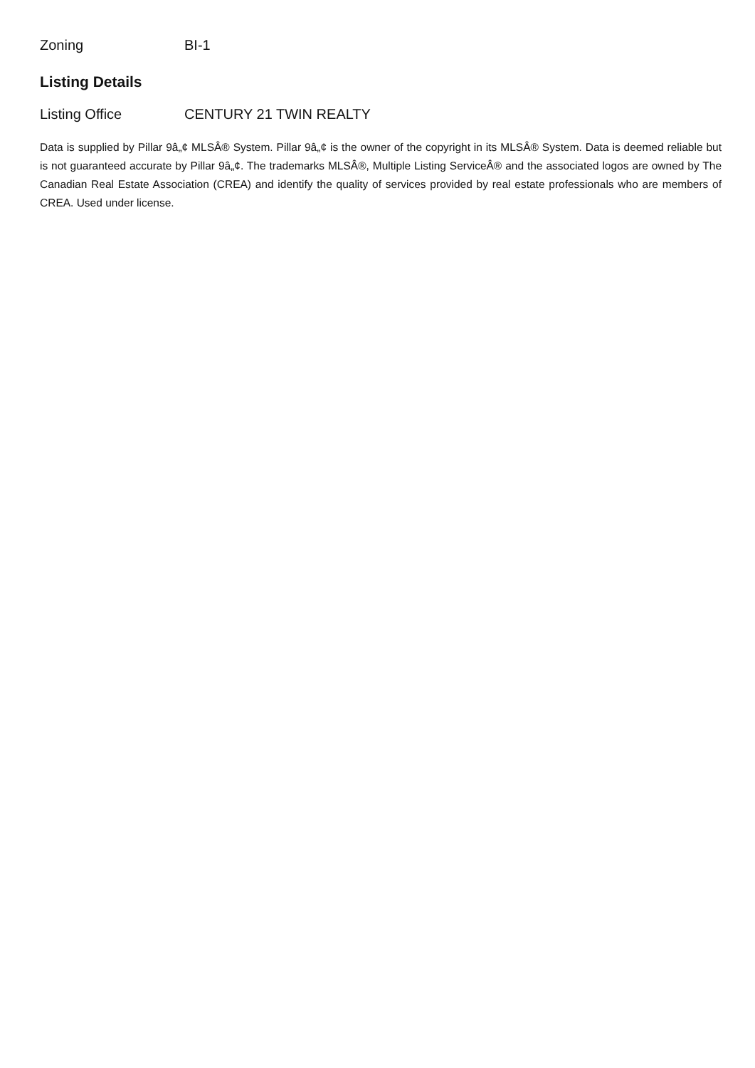Zoning BI-1
Listing Details
Listing Office CENTURY 21 TWIN REALTY
Data is supplied by Pillar 9â„¢ MLSÂ® System. Pillar 9â„¢ is the owner of the copyright in its MLSÂ® System. Data is deemed reliable but is not guaranteed accurate by Pillar 9â„¢. The trademarks MLSÂ®, Multiple Listing ServiceÂ® and the associated logos are owned by The Canadian Real Estate Association (CREA) and identify the quality of services provided by real estate professionals who are members of CREA. Used under license.